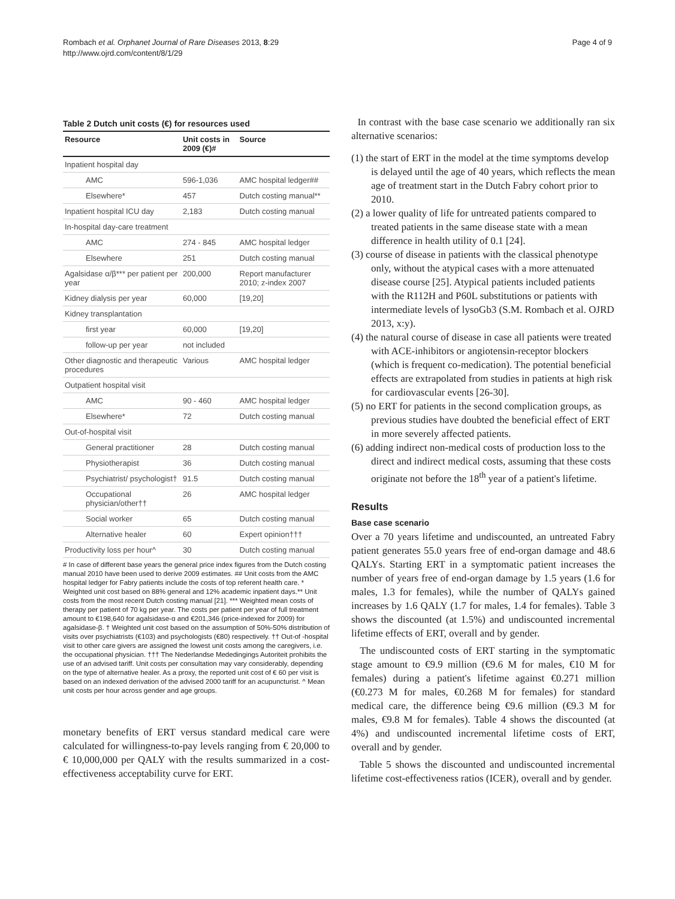Rombach et al. Orphanet Journal of Rare Diseases 2013, 8:29
http://www.ojrd.com/content/8/1/29
Page 4 of 9
Table 2 Dutch unit costs (€) for resources used
| Resource | Unit costs in 2009 (€)# | Source |
| --- | --- | --- |
| Inpatient hospital day | | |
| AMC | 596-1,036 | AMC hospital ledger## |
| Elsewhere* | 457 | Dutch costing manual** |
| Inpatient hospital ICU day | 2,183 | Dutch costing manual |
| In-hospital day-care treatment | | |
| AMC | 274 - 845 | AMC hospital ledger |
| Elsewhere | 251 | Dutch costing manual |
| Agalsidase α/β*** per patient per year | 200,000 | Report manufacturer 2010; z-index 2007 |
| Kidney dialysis per year | 60,000 | [19,20] |
| Kidney transplantation | | |
| first year | 60,000 | [19,20] |
| follow-up per year | not included | |
| Other diagnostic and therapeutic procedures | Various | AMC hospital ledger |
| Outpatient hospital visit | | |
| AMC | 90 - 460 | AMC hospital ledger |
| Elsewhere* | 72 | Dutch costing manual |
| Out-of-hospital visit | | |
| General practitioner | 28 | Dutch costing manual |
| Physiotherapist | 36 | Dutch costing manual |
| Psychiatrist/ psychologist† | 91.5 | Dutch costing manual |
| Occupational physician/other†† | 26 | AMC hospital ledger |
| Social worker | 65 | Dutch costing manual |
| Alternative healer | 60 | Expert opinion††† |
| Productivity loss per hour^ | 30 | Dutch costing manual |
# In case of different base years the general price index figures from the Dutch costing manual 2010 have been used to derive 2009 estimates. ## Unit costs from the AMC hospital ledger for Fabry patients include the costs of top referent health care. * Weighted unit cost based on 88% general and 12% academic inpatient days.** Unit costs from the most recent Dutch costing manual [21]. *** Weighted mean costs of therapy per patient of 70 kg per year. The costs per patient per year of full treatment amount to €198,640 for agalsidase-α and €201,346 (price-indexed for 2009) for agalsidase-β. † Weighted unit cost based on the assumption of 50%-50% distribution of visits over psychiatrists (€103) and psychologists (€80) respectively. †† Out-of -hospital visit to other care givers are assigned the lowest unit costs among the caregivers, i.e. the occupational physician. ††† The Nederlandse Mededingings Autoriteit prohibits the use of an advised tariff. Unit costs per consultation may vary considerably, depending on the type of alternative healer. As a proxy, the reported unit cost of € 60 per visit is based on an indexed derivation of the advised 2000 tariff for an acupuncturist. ^ Mean unit costs per hour across gender and age groups.
monetary benefits of ERT versus standard medical care were calculated for willingness-to-pay levels ranging from € 20,000 to € 10,000,000 per QALY with the results summarized in a cost-effectiveness acceptability curve for ERT.
In contrast with the base case scenario we additionally ran six alternative scenarios:
(1) the start of ERT in the model at the time symptoms develop is delayed until the age of 40 years, which reflects the mean age of treatment start in the Dutch Fabry cohort prior to 2010.
(2) a lower quality of life for untreated patients compared to treated patients in the same disease state with a mean difference in health utility of 0.1 [24].
(3) course of disease in patients with the classical phenotype only, without the atypical cases with a more attenuated disease course [25]. Atypical patients included patients with the R112H and P60L substitutions or patients with intermediate levels of lysoGb3 (S.M. Rombach et al. OJRD 2013, x:y).
(4) the natural course of disease in case all patients were treated with ACE-inhibitors or angiotensin-receptor blockers (which is frequent co-medication). The potential beneficial effects are extrapolated from studies in patients at high risk for cardiovascular events [26-30].
(5) no ERT for patients in the second complication groups, as previous studies have doubted the beneficial effect of ERT in more severely affected patients.
(6) adding indirect non-medical costs of production loss to the direct and indirect medical costs, assuming that these costs originate not before the 18<sup>th</sup> year of a patient's lifetime.
Results
Base case scenario
Over a 70 years lifetime and undiscounted, an untreated Fabry patient generates 55.0 years free of end-organ damage and 48.6 QALYs. Starting ERT in a symptomatic patient increases the number of years free of end-organ damage by 1.5 years (1.6 for males, 1.3 for females), while the number of QALYs gained increases by 1.6 QALY (1.7 for males, 1.4 for females). Table 3 shows the discounted (at 1.5%) and undiscounted incremental lifetime effects of ERT, overall and by gender.
The undiscounted costs of ERT starting in the symptomatic stage amount to €9.9 million (€9.6 M for males, €10 M for females) during a patient's lifetime against €0.271 million (€0.273 M for males, €0.268 M for females) for standard medical care, the difference being €9.6 million (€9.3 M for males, €9.8 M for females). Table 4 shows the discounted (at 4%) and undiscounted incremental lifetime costs of ERT, overall and by gender.
Table 5 shows the discounted and undiscounted incremental lifetime cost-effectiveness ratios (ICER), overall and by gender.